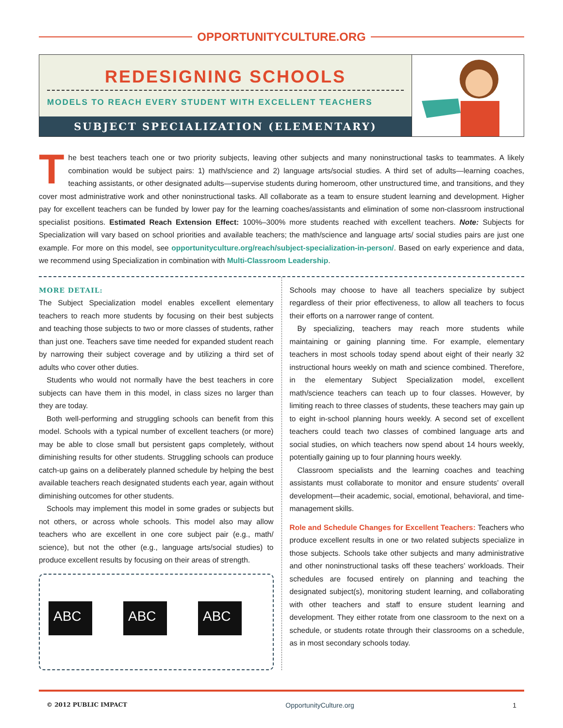OPPORTUNITYCULTURE.ORG
REDESIGNING SCHOOLS
MODELS TO REACH EVERY STUDENT WITH EXCELLENT TEACHERS
SUBJECT SPECIALIZATION (ELEMENTARY)
The best teachers teach one or two priority subjects, leaving other subjects and many noninstructional tasks to teammates. A likely combination would be subject pairs: 1) math/science and 2) language arts/social studies. A third set of adults—learning coaches, teaching assistants, or other designated adults—supervise students during homeroom, other unstructured time, and transitions, and they cover most administrative work and other noninstructional tasks. All collaborate as a team to ensure student learning and development. Higher pay for excellent teachers can be funded by lower pay for the learning coaches/assistants and elimination of some non-classroom instructional specialist positions. Estimated Reach Extension Effect: 100%–300% more students reached with excellent teachers. Note: Subjects for Specialization will vary based on school priorities and available teachers; the math/science and language arts/ social studies pairs are just one example. For more on this model, see opportunityculture.org/reach/subject-specialization-in-person/. Based on early experience and data, we recommend using Specialization in combination with Multi-Classroom Leadership.
MORE DETAIL:
The Subject Specialization model enables excellent elementary teachers to reach more students by focusing on their best subjects and teaching those subjects to two or more classes of students, rather than just one. Teachers save time needed for expanded student reach by narrowing their subject coverage and by utilizing a third set of adults who cover other duties.
Students who would not normally have the best teachers in core subjects can have them in this model, in class sizes no larger than they are today.
Both well-performing and struggling schools can benefit from this model. Schools with a typical number of excellent teachers (or more) may be able to close small but persistent gaps completely, without diminishing results for other students. Struggling schools can produce catch-up gains on a deliberately planned schedule by helping the best available teachers reach designated students each year, again without diminishing outcomes for other students.
Schools may implement this model in some grades or subjects but not others, or across whole schools. This model also may allow teachers who are excellent in one core subject pair (e.g., math/ science), but not the other (e.g., language arts/social studies) to produce excellent results by focusing on their areas of strength.
ABC
ABC
ABC
Schools may choose to have all teachers specialize by subject regardless of their prior effectiveness, to allow all teachers to focus their efforts on a narrower range of content.
By specializing, teachers may reach more students while maintaining or gaining planning time. For example, elementary teachers in most schools today spend about eight of their nearly 32 instructional hours weekly on math and science combined. Therefore, in the elementary Subject Specialization model, excellent math/science teachers can teach up to four classes. However, by limiting reach to three classes of students, these teachers may gain up to eight in-school planning hours weekly. A second set of excellent teachers could teach two classes of combined language arts and social studies, on which teachers now spend about 14 hours weekly, potentially gaining up to four planning hours weekly.
Classroom specialists and the learning coaches and teaching assistants must collaborate to monitor and ensure students’ overall development—their academic, social, emotional, behavioral, and time-management skills.
Role and Schedule Changes for Excellent Teachers: Teachers who produce excellent results in one or two related subjects specialize in those subjects. Schools take other subjects and many administrative and other noninstructional tasks off these teachers’ workloads. Their schedules are focused entirely on planning and teaching the designated subject(s), monitoring student learning, and collaborating with other teachers and staff to ensure student learning and development. They either rotate from one classroom to the next on a schedule, or students rotate through their classrooms on a schedule, as in most secondary schools today.
© 2012 PUBLIC IMPACT OpportunityCulture.org 1